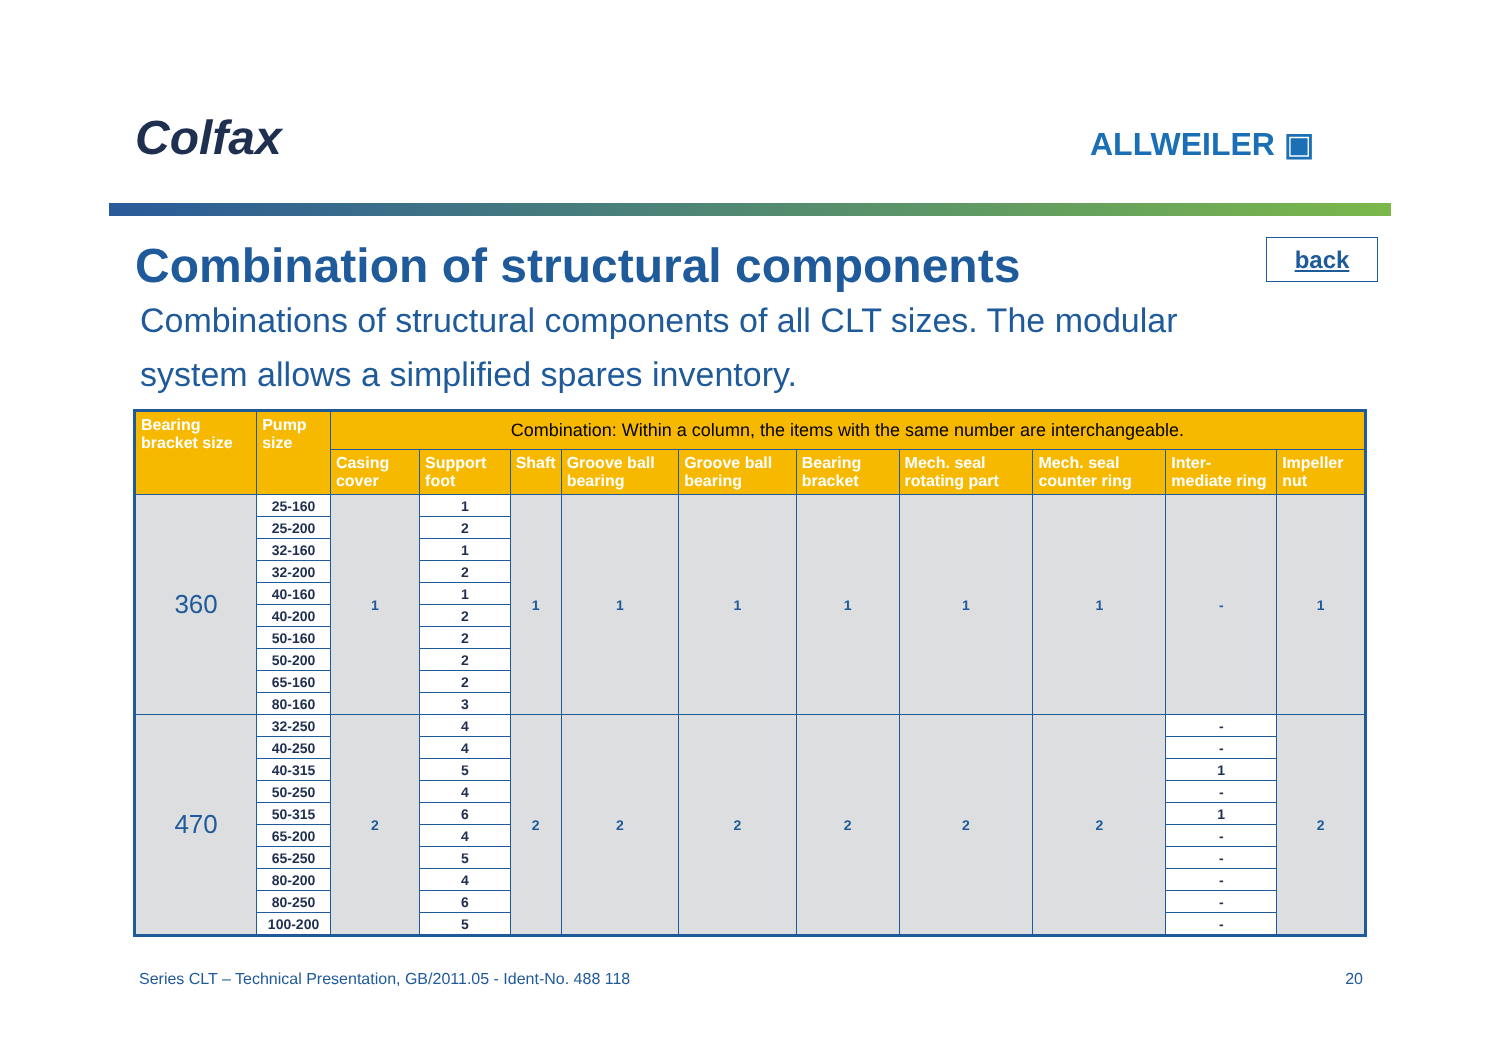Colfax ALLWEILER ▣
Combination of structural components
back
Combinations of structural components of all CLT sizes. The modular system allows a simplified spares inventory.
| Bearing bracket size | Pump size | Combination: Within a column, the items with the same number are interchangeable. | | | | | | | | | |
| --- | --- | --- | --- | --- | --- | --- | --- | --- | --- | --- | --- |
| | | Casing cover | Support foot | Shaft | Groove ball bearing | Groove ball bearing | Bearing bracket | Mech. seal rotating part | Mech. seal counter ring | Inter-mediate ring | Impeller nut |
| 360 | 25-160 | 1 | 1 | 1 | 1 | 1 | 1 | 1 | 1 | - | 1 |
| | 25-200 | | 2 | | | | | | | | |
| | 32-160 | | 1 | | | | | | | | |
| | 32-200 | | 2 | | | | | | | | |
| | 40-160 | | 1 | | | | | | | | |
| | 40-200 | | 2 | | | | | | | | |
| | 50-160 | | 2 | | | | | | | | |
| | 50-200 | | 2 | | | | | | | | |
| | 65-160 | | 2 | | | | | | | | |
| | 80-160 | | 3 | | | | | | | | |
| 470 | 32-250 | 2 | 4 | 2 | 2 | 2 | 2 | 2 | 2 | - | 2 |
| | 40-250 | | 4 | | | | | | | - | |
| | 40-315 | | 5 | | | | | | | 1 | |
| | 50-250 | | 4 | | | | | | | - | |
| | 50-315 | | 6 | | | | | | | 1 | |
| | 65-200 | | 4 | | | | | | | - | |
| | 65-250 | | 5 | | | | | | | - | |
| | 80-200 | | 4 | | | | | | | - | |
| | 80-250 | | 6 | | | | | | | - | |
| | 100-200 | | 5 | | | | | | | - | |
Series CLT – Technical Presentation, GB/2011.05 - Ident-No. 488 118 20